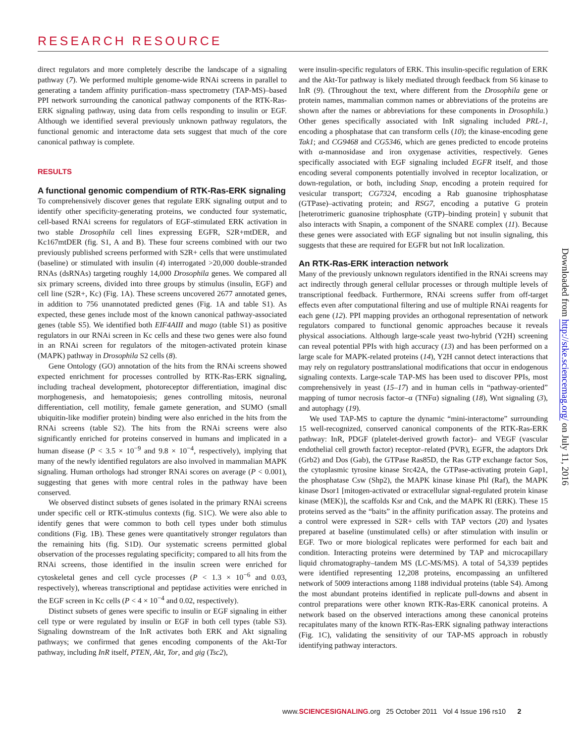RESEARCH RESOURCE
direct regulators and more completely describe the landscape of a signaling pathway (7). We performed multiple genome-wide RNAi screens in parallel to generating a tandem affinity purification–mass spectrometry (TAP-MS)–based PPI network surrounding the canonical pathway components of the RTK-Ras-ERK signaling pathway, using data from cells responding to insulin or EGF. Although we identified several previously unknown pathway regulators, the functional genomic and interactome data sets suggest that much of the core canonical pathway is complete.
RESULTS
A functional genomic compendium of RTK-Ras-ERK signaling
To comprehensively discover genes that regulate ERK signaling output and to identify other specificity-generating proteins, we conducted four systematic, cell-based RNAi screens for regulators of EGF-stimulated ERK activation in two stable Drosophila cell lines expressing EGFR, S2R+mtDER, and Kc167mtDER (fig. S1, A and B). These four screens combined with our two previously published screens performed with S2R+ cells that were unstimulated (baseline) or stimulated with insulin (4) interrogated >20,000 double-stranded RNAs (dsRNAs) targeting roughly 14,000 Drosophila genes. We compared all six primary screens, divided into three groups by stimulus (insulin, EGF) and cell line (S2R+, Kc) (Fig. 1A). These screens uncovered 2677 annotated genes, in addition to 756 unannotated predicted genes (Fig. 1A and table S1). As expected, these genes include most of the known canonical pathway-associated genes (table S5). We identified both EIF4AIII and mago (table S1) as positive regulators in our RNAi screen in Kc cells and these two genes were also found in an RNAi screen for regulators of the mitogen-activated protein kinase (MAPK) pathway in Drosophila S2 cells (8).
Gene Ontology (GO) annotation of the hits from the RNAi screens showed expected enrichment for processes controlled by RTK-Ras-ERK signaling, including tracheal development, photoreceptor differentiation, imaginal disc morphogenesis, and hematopoiesis; genes controlling mitosis, neuronal differentiation, cell motility, female gamete generation, and SUMO (small ubiquitin-like modifier protein) binding were also enriched in the hits from the RNAi screens (table S2). The hits from the RNAi screens were also significantly enriched for proteins conserved in humans and implicated in a human disease (P < 3.5 × 10<sup>−9</sup> and 9.8 × 10<sup>−4</sup>, respectively), implying that many of the newly identified regulators are also involved in mammalian MAPK signaling. Human orthologs had stronger RNAi scores on average (P < 0.001), suggesting that genes with more central roles in the pathway have been conserved.
We observed distinct subsets of genes isolated in the primary RNAi screens under specific cell or RTK-stimulus contexts (fig. S1C). We were also able to identify genes that were common to both cell types under both stimulus conditions (Fig. 1B). These genes were quantitatively stronger regulators than the remaining hits (fig. S1D). Our systematic screens permitted global observation of the processes regulating specificity; compared to all hits from the RNAi screens, those identified in the insulin screen were enriched for cytoskeletal genes and cell cycle processes (P < 1.3 × 10<sup>−6</sup> and 0.03, respectively), whereas transcriptional and peptidase activities were enriched in the EGF screen in Kc cells (P < 4 × 10<sup>−4</sup> and 0.02, respectively).
Distinct subsets of genes were specific to insulin or EGF signaling in either cell type or were regulated by insulin or EGF in both cell types (table S3). Signaling downstream of the InR activates both ERK and Akt signaling pathways; we confirmed that genes encoding components of the Akt-Tor pathway, including InR itself, PTEN, Akt, Tor, and gig (Tsc2),
were insulin-specific regulators of ERK. This insulin-specific regulation of ERK and the Akt-Tor pathway is likely mediated through feedback from S6 kinase to InR (9). (Throughout the text, where different from the Drosophila gene or protein names, mammalian common names or abbreviations of the proteins are shown after the names or abbreviations for these components in Drosophila.) Other genes specifically associated with InR signaling included PRL-1, encoding a phosphatase that can transform cells (10); the kinase-encoding gene Tak1; and CG9468 and CG5346, which are genes predicted to encode proteins with α-mannosidase and iron oxygenase activities, respectively. Genes specifically associated with EGF signaling included EGFR itself, and those encoding several components potentially involved in receptor localization, or down-regulation, or both, including Snap, encoding a protein required for vesicular transport; CG7324, encoding a Rab guanosine triphosphatase (GTPase)–activating protein; and RSG7, encoding a putative G protein [heterotrimeric guanosine triphosphate (GTP)–binding protein] γ subunit that also interacts with Snapin, a component of the SNARE complex (11). Because these genes were associated with EGF signaling but not insulin signaling, this suggests that these are required for EGFR but not InR localization.
An RTK-Ras-ERK interaction network
Many of the previously unknown regulators identified in the RNAi screens may act indirectly through general cellular processes or through multiple levels of transcriptional feedback. Furthermore, RNAi screens suffer from off-target effects even after computational filtering and use of multiple RNAi reagents for each gene (12). PPI mapping provides an orthogonal representation of network regulators compared to functional genomic approaches because it reveals physical associations. Although large-scale yeast two-hybrid (Y2H) screening can reveal potential PPIs with high accuracy (13) and has been performed on a large scale for MAPK-related proteins (14), Y2H cannot detect interactions that may rely on regulatory posttranslational modifications that occur in endogenous signaling contexts. Large-scale TAP-MS has been used to discover PPIs, most comprehensively in yeast (15–17) and in human cells in “pathway-oriented” mapping of tumor necrosis factor–α (TNFα) signaling (18), Wnt signaling (3), and autophagy (19).
We used TAP-MS to capture the dynamic “mini-interactome” surrounding 15 well-recognized, conserved canonical components of the RTK-Ras-ERK pathway: InR, PDGF (platelet-derived growth factor)– and VEGF (vascular endothelial cell growth factor) receptor–related (PVR), EGFR, the adaptors Drk (Grb2) and Dos (Gab), the GTPase Ras85D, the Ras GTP exchange factor Sos, the cytoplasmic tyrosine kinase Src42A, the GTPase-activating protein Gap1, the phosphatase Csw (Shp2), the MAPK kinase kinase Phl (Raf), the MAPK kinase Dsor1 [mitogen-activated or extracellular signal-regulated protein kinase kinase (MEK)], the scaffolds Ksr and Cnk, and the MAPK Rl (ERK). These 15 proteins served as the “baits” in the affinity purification assay. The proteins and a control were expressed in S2R+ cells with TAP vectors (20) and lysates prepared at baseline (unstimulated cells) or after stimulation with insulin or EGF. Two or more biological replicates were performed for each bait and condition. Interacting proteins were determined by TAP and microcapillary liquid chromatography–tandem MS (LC-MS/MS). A total of 54,339 peptides were identified representing 12,208 proteins, encompassing an unfiltered network of 5009 interactions among 1188 individual proteins (table S4). Among the most abundant proteins identified in replicate pull-downs and absent in control preparations were other known RTK-Ras-ERK canonical proteins. A network based on the observed interactions among these canonical proteins recapitulates many of the known RTK-Ras-ERK signaling pathway interactions (Fig. 1C), validating the sensitivity of our TAP-MS approach in robustly identifying pathway interactors.
Downloaded from http://stke.sciencemag.org/ on July 11, 2016
www.SCIENCESIGNALING.org 25 October 2011 Vol 4 Issue 196 rs10 2